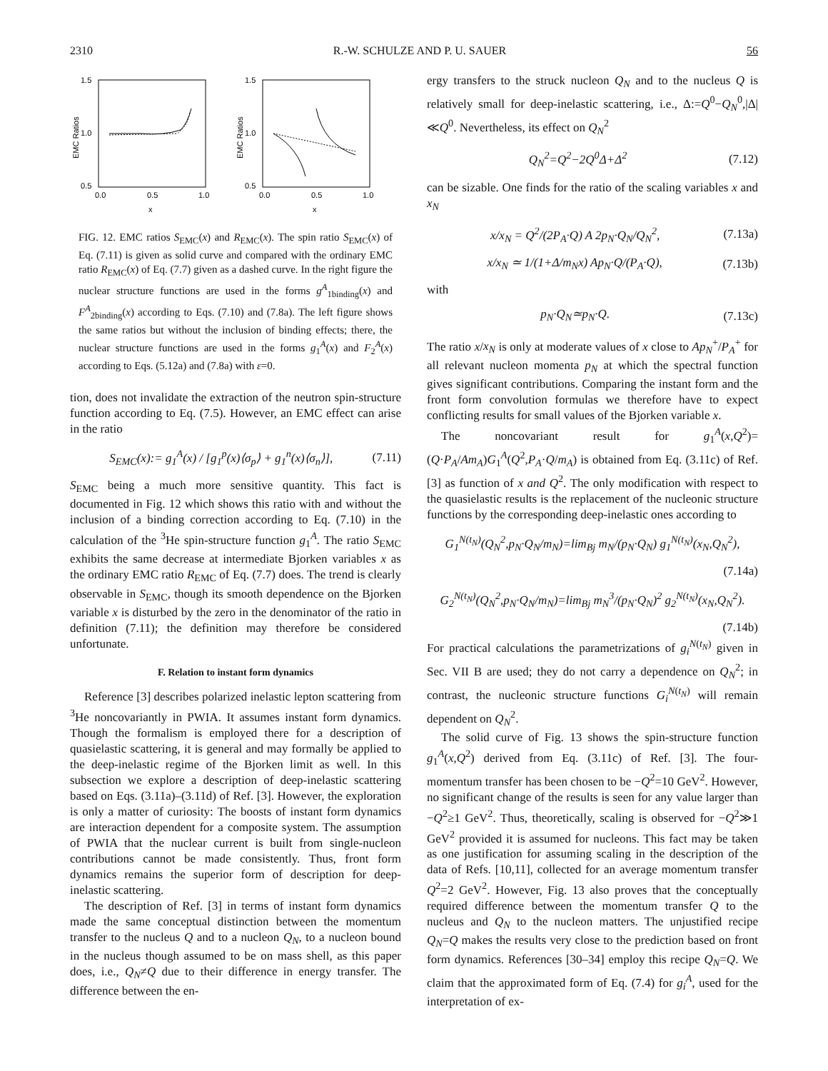2310 R.-W. SCHULZE AND P. U. SAUER 56
1.5
1.0
0.5
0.0
0.5
1.0
x
EMC Ratios
1.5
1.0
0.5
0.0
0.5
1.0
x
EMC Ratios
FIG. 12. EMC ratios S<sub>EMC</sub>(x) and R<sub>EMC</sub>(x). The spin ratio S<sub>EMC</sub>(x) of Eq. (7.11) is given as solid curve and compared with the ordinary EMC ratio R<sub>EMC</sub>(x) of Eq. (7.7) given as a dashed curve. In the right figure the nuclear structure functions are used in the forms g<sup>A</sup><sub>1binding</sub>(x) and F<sup>A</sup><sub>2binding</sub>(x) according to Eqs. (7.10) and (7.8a). The left figure shows the same ratios but without the inclusion of binding effects; there, the nuclear structure functions are used in the forms g<sub>1</sub><sup>A</sup>(x) and F<sub>2</sub><sup>A</sup>(x) according to Eqs. (5.12a) and (7.8a) with ε=0.
tion, does not invalidate the extraction of the neutron spin-structure function according to Eq. (7.5). However, an EMC effect can arise in the ratio
S<sub>EMC</sub>(x):= g<sub>1</sub><sup>A</sup>(x) / [g<sub>1</sub><sup>p</sup>(x)⟨σ<sub>p</sub>⟩ + g<sub>1</sub><sup>n</sup>(x)⟨σ<sub>n</sub>⟩], (7.11)
S<sub>EMC</sub> being a much more sensitive quantity. This fact is documented in Fig. 12 which shows this ratio with and without the inclusion of a binding correction according to Eq. (7.10) in the calculation of the <sup>3</sup>He spin-structure function g<sub>1</sub><sup>A</sup>. The ratio S<sub>EMC</sub> exhibits the same decrease at intermediate Bjorken variables x as the ordinary EMC ratio R<sub>EMC</sub> of Eq. (7.7) does. The trend is clearly observable in S<sub>EMC</sub>, though its smooth dependence on the Bjorken variable x is disturbed by the zero in the denominator of the ratio in definition (7.11); the definition may therefore be considered unfortunate.
F. Relation to instant form dynamics
Reference [3] describes polarized inelastic lepton scattering from <sup>3</sup>He noncovariantly in PWIA. It assumes instant form dynamics. Though the formalism is employed there for a description of quasielastic scattering, it is general and may formally be applied to the deep-inelastic regime of the Bjorken limit as well. In this subsection we explore a description of deep-inelastic scattering based on Eqs. (3.11a)–(3.11d) of Ref. [3]. However, the exploration is only a matter of curiosity: The boosts of instant form dynamics are interaction dependent for a composite system. The assumption of PWIA that the nuclear current is built from single-nucleon contributions cannot be made consistently. Thus, front form dynamics remains the superior form of description for deep-inelastic scattering.
The description of Ref. [3] in terms of instant form dynamics made the same conceptual distinction between the momentum transfer to the nucleus Q and to a nucleon Q<sub>N</sub>, to a nucleon bound in the nucleus though assumed to be on mass shell, as this paper does, i.e., Q<sub>N</sub>≠Q due to their difference in energy transfer. The difference between the en-
ergy transfers to the struck nucleon Q<sub>N</sub> and to the nucleus Q is relatively small for deep-inelastic scattering, i.e., Δ:=Q<sup>0</sup>−Q<sub>N</sub><sup>0</sup>,|Δ|≪Q<sup>0</sup>. Nevertheless, its effect on Q<sub>N</sub><sup>2</sup>
Q<sub>N</sub><sup>2</sup>=Q<sup>2</sup>−2Q<sup>0</sup>Δ+Δ<sup>2</sup> (7.12)
can be sizable. One finds for the ratio of the scaling variables x and x<sub>N</sub>
x/x<sub>N</sub> = Q<sup>2</sup>/(2P<sub>A</sub>·Q) A 2p<sub>N</sub>·Q<sub>N</sub>/Q<sub>N</sub><sup>2</sup>, (7.13a)
x/x<sub>N</sub> ≃ 1/(1+Δ/m<sub>N</sub>x) Ap<sub>N</sub>·Q/(P<sub>A</sub>·Q), (7.13b)
with
p<sub>N</sub>·Q<sub>N</sub>≃p<sub>N</sub>·Q. (7.13c)
The ratio x/x<sub>N</sub> is only at moderate values of x close to Ap<sub>N</sub><sup>+</sup>/P<sub>A</sub><sup>+</sup> for all relevant nucleon momenta p<sub>N</sub> at which the spectral function gives significant contributions. Comparing the instant form and the front form convolution formulas we therefore have to expect conflicting results for small values of the Bjorken variable x.
The noncovariant result for g<sub>1</sub><sup>A</sup>(x,Q<sup>2</sup>)=(Q·P<sub>A</sub>/Am<sub>A</sub>)G<sub>1</sub><sup>A</sup>(Q<sup>2</sup>,P<sub>A</sub>·Q/m<sub>A</sub>) is obtained from Eq. (3.11c) of Ref. [3] as function of x and Q<sup>2</sup>. The only modification with respect to the quasielastic results is the replacement of the nucleonic structure functions by the corresponding deep-inelastic ones according to
G<sub>1</sub><sup>N(t<sub>N</sub>)</sup>(Q<sub>N</sub><sup>2</sup>,p<sub>N</sub>·Q<sub>N</sub>/m<sub>N</sub>)=lim<sub>Bj</sub> m<sub>N</sub>/(p<sub>N</sub>·Q<sub>N</sub>) g<sub>1</sub><sup>N(t<sub>N</sub>)</sup>(x<sub>N</sub>,Q<sub>N</sub><sup>2</sup>),
(7.14a)
G<sub>2</sub><sup>N(t<sub>N</sub>)</sup>(Q<sub>N</sub><sup>2</sup>,p<sub>N</sub>·Q<sub>N</sub>/m<sub>N</sub>)=lim<sub>Bj</sub> m<sub>N</sub><sup>3</sup>/(p<sub>N</sub>·Q<sub>N</sub>)<sup>2</sup> g<sub>2</sub><sup>N(t<sub>N</sub>)</sup>(x<sub>N</sub>,Q<sub>N</sub><sup>2</sup>).
(7.14b)
For practical calculations the parametrizations of g<sub>i</sub><sup>N(t<sub>N</sub>)</sup> given in Sec. VII B are used; they do not carry a dependence on Q<sub>N</sub><sup>2</sup>; in contrast, the nucleonic structure functions G<sub>i</sub><sup>N(t<sub>N</sub>)</sup> will remain dependent on Q<sub>N</sub><sup>2</sup>.
The solid curve of Fig. 13 shows the spin-structure function g<sub>1</sub><sup>A</sup>(x,Q<sup>2</sup>) derived from Eq. (3.11c) of Ref. [3]. The four-momentum transfer has been chosen to be −Q<sup>2</sup>=10 GeV<sup>2</sup>. However, no significant change of the results is seen for any value larger than −Q<sup>2</sup>≥1 GeV<sup>2</sup>. Thus, theoretically, scaling is observed for −Q<sup>2</sup>≫1 GeV<sup>2</sup> provided it is assumed for nucleons. This fact may be taken as one justification for assuming scaling in the description of the data of Refs. [10,11], collected for an average momentum transfer Q<sup>2</sup>=2 GeV<sup>2</sup>. However, Fig. 13 also proves that the conceptually required difference between the momentum transfer Q to the nucleus and Q<sub>N</sub> to the nucleon matters. The unjustified recipe Q<sub>N</sub>=Q makes the results very close to the prediction based on front form dynamics. References [30–34] employ this recipe Q<sub>N</sub>=Q. We claim that the approximated form of Eq. (7.4) for g<sub>i</sub><sup>A</sup>, used for the interpretation of ex-